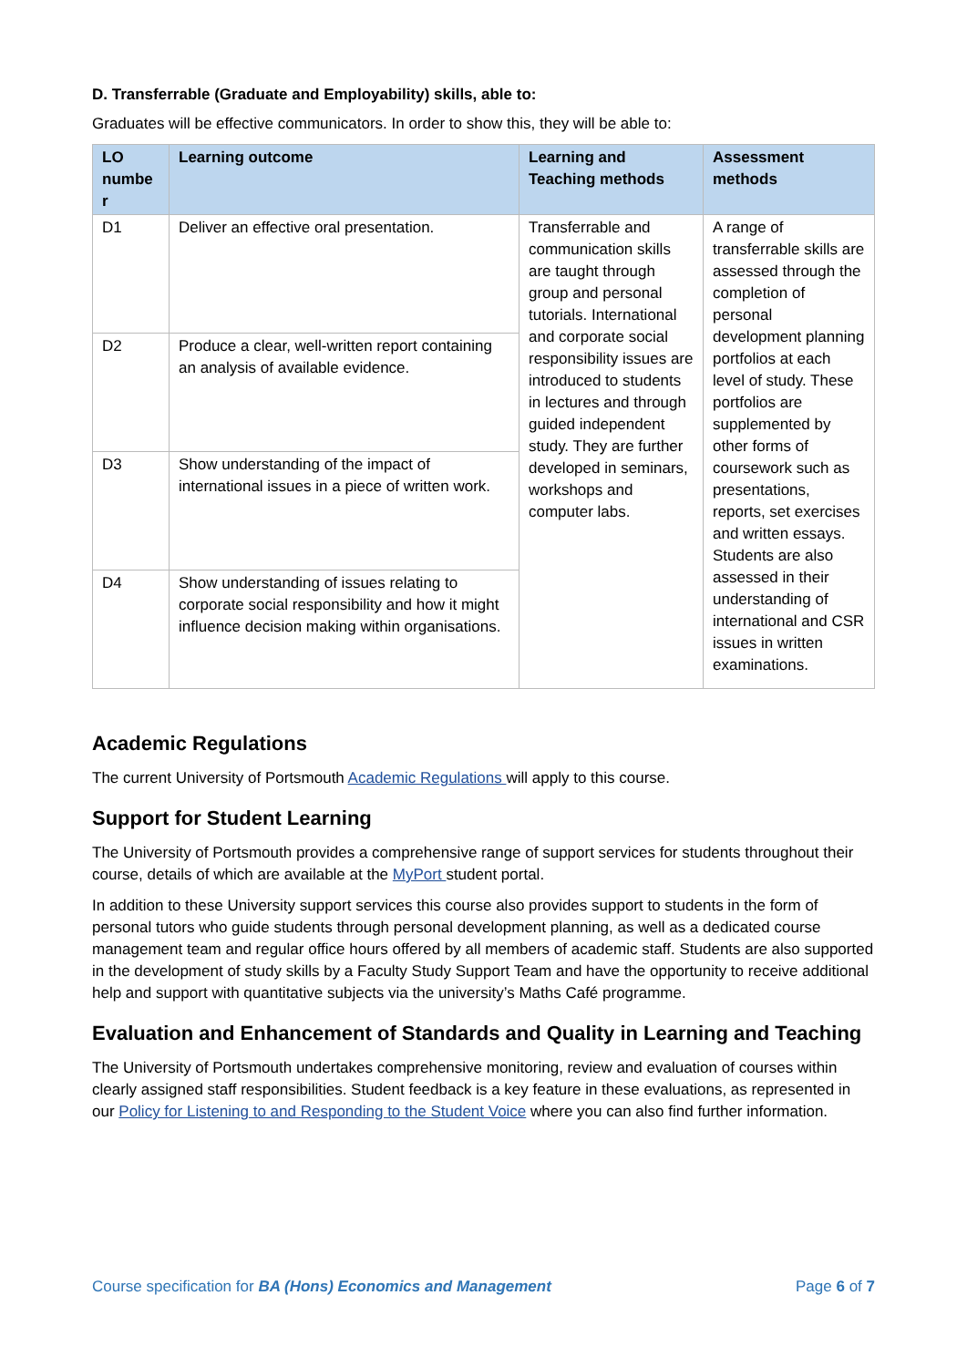D. Transferrable (Graduate and Employability) skills, able to:
Graduates will be effective communicators. In order to show this, they will be able to:
| LO numbe r | Learning outcome | Learning and Teaching methods | Assessment methods |
| --- | --- | --- | --- |
| D1 | Deliver an effective oral presentation. | Transferrable and communication skills are taught through group and personal tutorials. International and corporate social responsibility issues are introduced to students in lectures and through guided independent study. They are further developed in seminars, workshops and computer labs. | A range of transferrable skills are assessed through the completion of personal development planning portfolios at each level of study. These portfolios are supplemented by other forms of coursework such as presentations, reports, set exercises and written essays. Students are also assessed in their understanding of international and CSR issues in written examinations. |
| D2 | Produce a clear, well-written report containing an analysis of available evidence. | | |
| D3 | Show understanding of the impact of international issues in a piece of written work. | | |
| D4 | Show understanding of issues relating to corporate social responsibility and how it might influence decision making within organisations. | | |
Academic Regulations
The current University of Portsmouth Academic Regulations will apply to this course.
Support for Student Learning
The University of Portsmouth provides a comprehensive range of support services for students throughout their course, details of which are available at the MyPort student portal.
In addition to these University support services this course also provides support to students in the form of personal tutors who guide students through personal development planning, as well as a dedicated course management team and regular office hours offered by all members of academic staff. Students are also supported in the development of study skills by a Faculty Study Support Team and have the opportunity to receive additional help and support with quantitative subjects via the university’s Maths Café programme.
Evaluation and Enhancement of Standards and Quality in Learning and Teaching
The University of Portsmouth undertakes comprehensive monitoring, review and evaluation of courses within clearly assigned staff responsibilities. Student feedback is a key feature in these evaluations, as represented in our Policy for Listening to and Responding to the Student Voice where you can also find further information.
Course specification for BA (Hons) Economics and Management Page 6 of 7